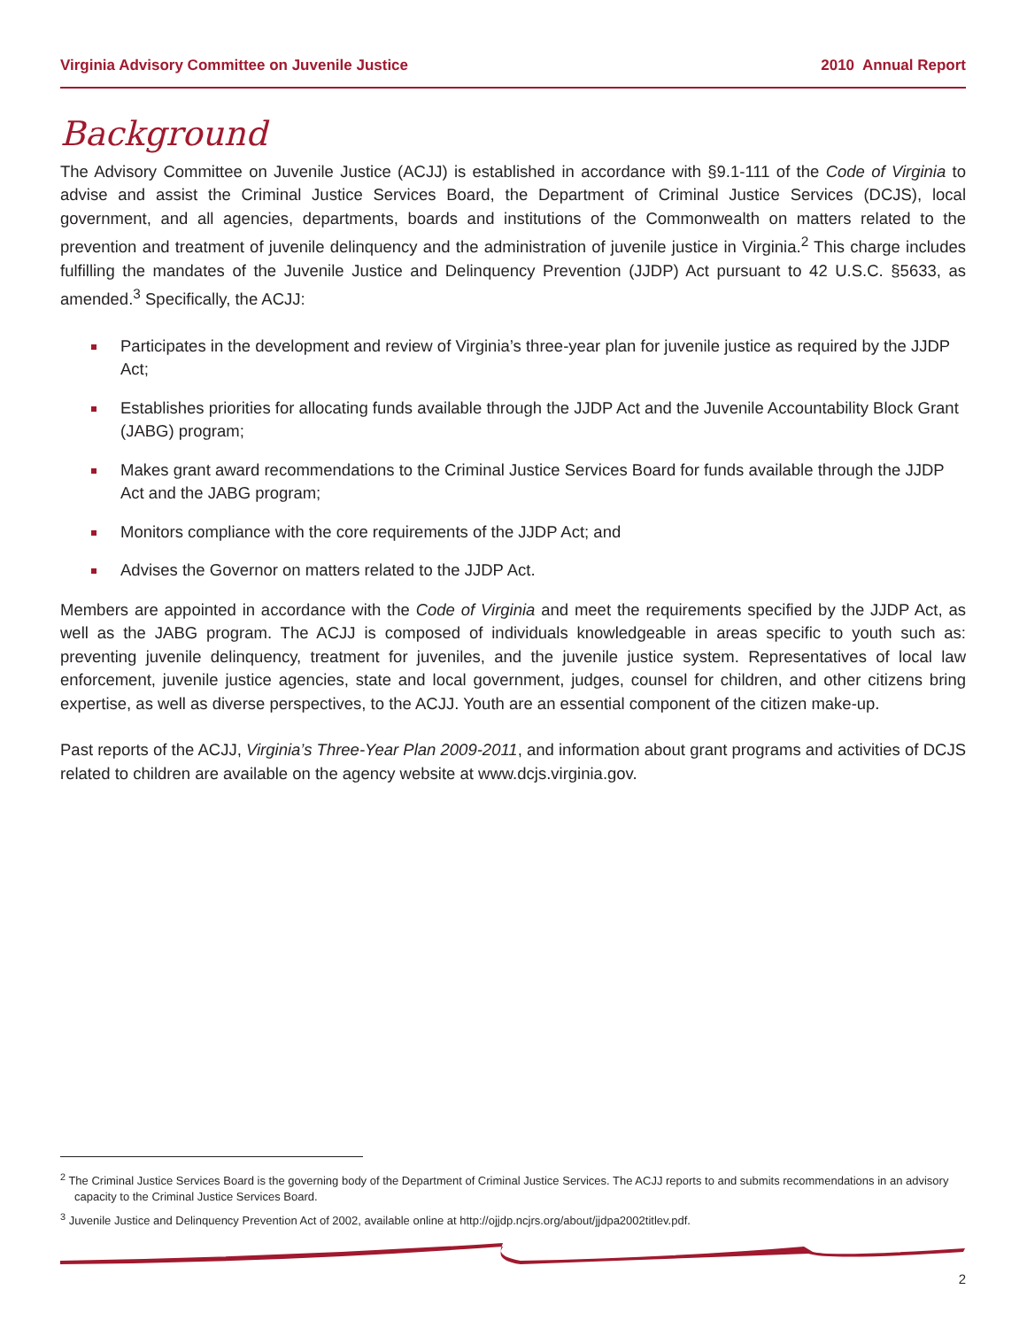Virginia Advisory Committee on Juvenile Justice 2010 Annual Report
Background
The Advisory Committee on Juvenile Justice (ACJJ) is established in accordance with §9.1-111 of the Code of Virginia to advise and assist the Criminal Justice Services Board, the Department of Criminal Justice Services (DCJS), local government, and all agencies, departments, boards and institutions of the Commonwealth on matters related to the prevention and treatment of juvenile delinquency and the administration of juvenile justice in Virginia.<sup>2</sup> This charge includes fulfilling the mandates of the Juvenile Justice and Delinquency Prevention (JJDP) Act pursuant to 42 U.S.C. §5633, as amended.<sup>3</sup> Specifically, the ACJJ:
Participates in the development and review of Virginia’s three-year plan for juvenile justice as required by the JJDP Act;
Establishes priorities for allocating funds available through the JJDP Act and the Juvenile Accountability Block Grant (JABG) program;
Makes grant award recommendations to the Criminal Justice Services Board for funds available through the JJDP Act and the JABG program;
Monitors compliance with the core requirements of the JJDP Act; and
Advises the Governor on matters related to the JJDP Act.
Members are appointed in accordance with the Code of Virginia and meet the requirements specified by the JJDP Act, as well as the JABG program. The ACJJ is composed of individuals knowledgeable in areas specific to youth such as: preventing juvenile delinquency, treatment for juveniles, and the juvenile justice system. Representatives of local law enforcement, juvenile justice agencies, state and local government, judges, counsel for children, and other citizens bring expertise, as well as diverse perspectives, to the ACJJ. Youth are an essential component of the citizen make-up.
Past reports of the ACJJ, Virginia’s Three-Year Plan 2009-2011, and information about grant programs and activities of DCJS related to children are available on the agency website at www.dcjs.virginia.gov.
<sup>2</sup> The Criminal Justice Services Board is the governing body of the Department of Criminal Justice Services. The ACJJ reports to and submits recommendations in an advisory capacity to the Criminal Justice Services Board.
<sup>3</sup> Juvenile Justice and Delinquency Prevention Act of 2002, available online at http://ojjdp.ncjrs.org/about/jjdpa2002titlev.pdf.
2